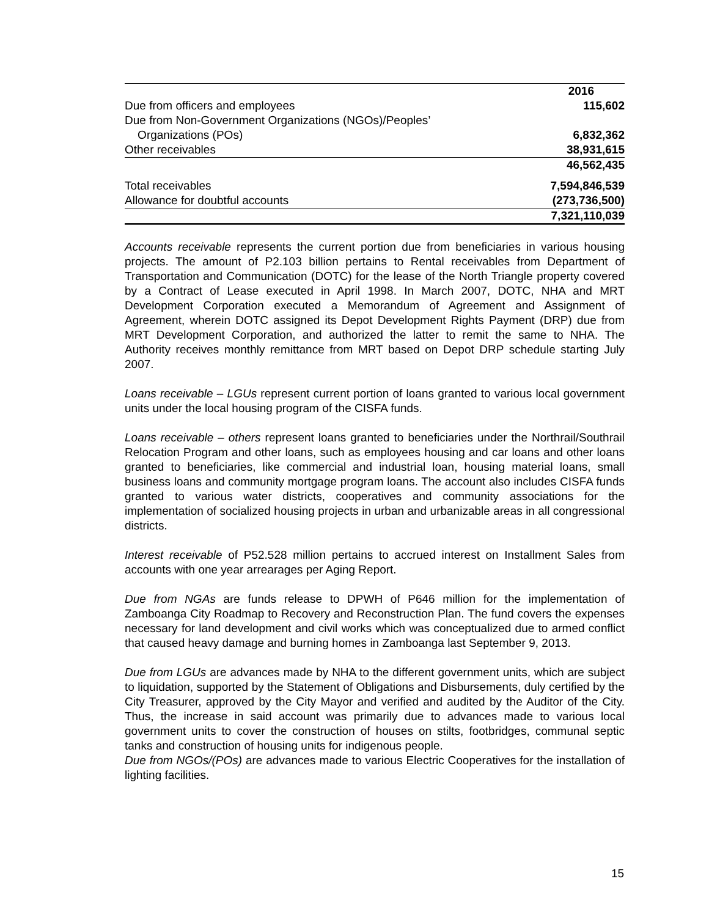| | 2016 |
| --- | --- |
| Due from officers and employees | 115,602 |
| Due from Non-Government Organizations (NGOs)/Peoples’ Organizations (POs) | 6,832,362 |
| Other receivables | 38,931,615 |
| | 46,562,435 |
| Total receivables | 7,594,846,539 |
| Allowance for doubtful accounts | (273,736,500) |
| | 7,321,110,039 |
Accounts receivable represents the current portion due from beneficiaries in various housing projects. The amount of P2.103 billion pertains to Rental receivables from Department of Transportation and Communication (DOTC) for the lease of the North Triangle property covered by a Contract of Lease executed in April 1998. In March 2007, DOTC, NHA and MRT Development Corporation executed a Memorandum of Agreement and Assignment of Agreement, wherein DOTC assigned its Depot Development Rights Payment (DRP) due from MRT Development Corporation, and authorized the latter to remit the same to NHA. The Authority receives monthly remittance from MRT based on Depot DRP schedule starting July 2007.
Loans receivable – LGUs represent current portion of loans granted to various local government units under the local housing program of the CISFA funds.
Loans receivable – others represent loans granted to beneficiaries under the Northrail/Southrail Relocation Program and other loans, such as employees housing and car loans and other loans granted to beneficiaries, like commercial and industrial loan, housing material loans, small business loans and community mortgage program loans. The account also includes CISFA funds granted to various water districts, cooperatives and community associations for the implementation of socialized housing projects in urban and urbanizable areas in all congressional districts.
Interest receivable of P52.528 million pertains to accrued interest on Installment Sales from accounts with one year arrearages per Aging Report.
Due from NGAs are funds release to DPWH of P646 million for the implementation of Zamboanga City Roadmap to Recovery and Reconstruction Plan. The fund covers the expenses necessary for land development and civil works which was conceptualized due to armed conflict that caused heavy damage and burning homes in Zamboanga last September 9, 2013.
Due from LGUs are advances made by NHA to the different government units, which are subject to liquidation, supported by the Statement of Obligations and Disbursements, duly certified by the City Treasurer, approved by the City Mayor and verified and audited by the Auditor of the City. Thus, the increase in said account was primarily due to advances made to various local government units to cover the construction of houses on stilts, footbridges, communal septic tanks and construction of housing units for indigenous people.
Due from NGOs/(POs) are advances made to various Electric Cooperatives for the installation of lighting facilities.
15